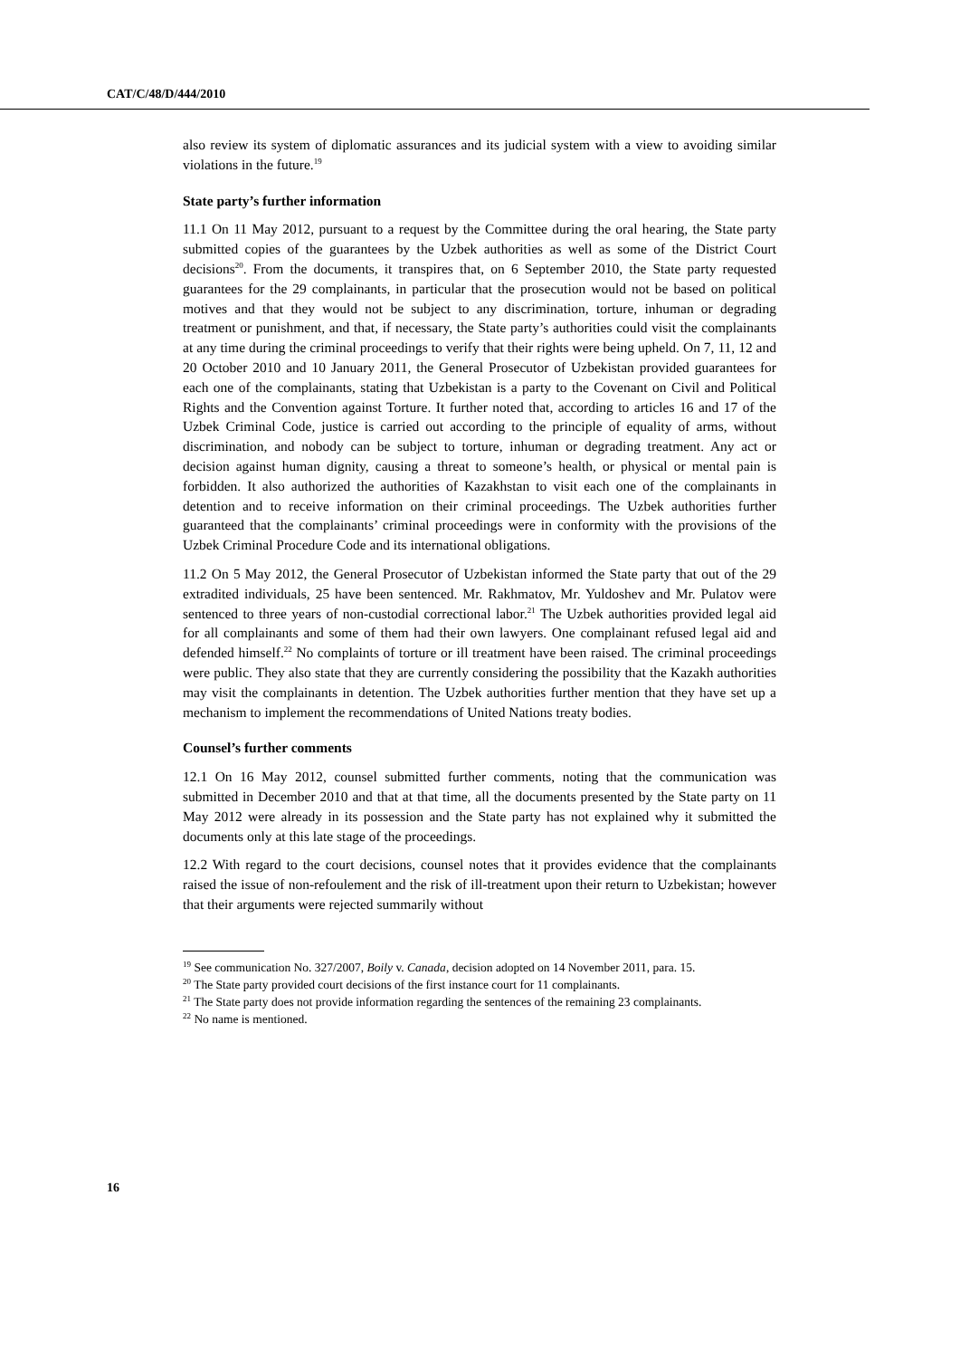CAT/C/48/D/444/2010
also review its system of diplomatic assurances and its judicial system with a view to avoiding similar violations in the future.<sup>19</sup>
State party’s further information
11.1 On 11 May 2012, pursuant to a request by the Committee during the oral hearing, the State party submitted copies of the guarantees by the Uzbek authorities as well as some of the District Court decisions<sup>20</sup>. From the documents, it transpires that, on 6 September 2010, the State party requested guarantees for the 29 complainants, in particular that the prosecution would not be based on political motives and that they would not be subject to any discrimination, torture, inhuman or degrading treatment or punishment, and that, if necessary, the State party’s authorities could visit the complainants at any time during the criminal proceedings to verify that their rights were being upheld. On 7, 11, 12 and 20 October 2010 and 10 January 2011, the General Prosecutor of Uzbekistan provided guarantees for each one of the complainants, stating that Uzbekistan is a party to the Covenant on Civil and Political Rights and the Convention against Torture. It further noted that, according to articles 16 and 17 of the Uzbek Criminal Code, justice is carried out according to the principle of equality of arms, without discrimination, and nobody can be subject to torture, inhuman or degrading treatment. Any act or decision against human dignity, causing a threat to someone’s health, or physical or mental pain is forbidden. It also authorized the authorities of Kazakhstan to visit each one of the complainants in detention and to receive information on their criminal proceedings. The Uzbek authorities further guaranteed that the complainants’ criminal proceedings were in conformity with the provisions of the Uzbek Criminal Procedure Code and its international obligations.
11.2 On 5 May 2012, the General Prosecutor of Uzbekistan informed the State party that out of the 29 extradited individuals, 25 have been sentenced. Mr. Rakhmatov, Mr. Yuldoshev and Mr. Pulatov were sentenced to three years of non-custodial correctional labor.<sup>21</sup> The Uzbek authorities provided legal aid for all complainants and some of them had their own lawyers. One complainant refused legal aid and defended himself.<sup>22</sup> No complaints of torture or ill treatment have been raised. The criminal proceedings were public. They also state that they are currently considering the possibility that the Kazakh authorities may visit the complainants in detention. The Uzbek authorities further mention that they have set up a mechanism to implement the recommendations of United Nations treaty bodies.
Counsel’s further comments
12.1 On 16 May 2012, counsel submitted further comments, noting that the communication was submitted in December 2010 and that at that time, all the documents presented by the State party on 11 May 2012 were already in its possession and the State party has not explained why it submitted the documents only at this late stage of the proceedings.
12.2 With regard to the court decisions, counsel notes that it provides evidence that the complainants raised the issue of non-refoulement and the risk of ill-treatment upon their return to Uzbekistan; however that their arguments were rejected summarily without
<sup>19</sup> See communication No. 327/2007, Boily v. Canada, decision adopted on 14 November 2011, para. 15.
<sup>20</sup> The State party provided court decisions of the first instance court for 11 complainants.
<sup>21</sup> The State party does not provide information regarding the sentences of the remaining 23 complainants.
<sup>22</sup> No name is mentioned.
16